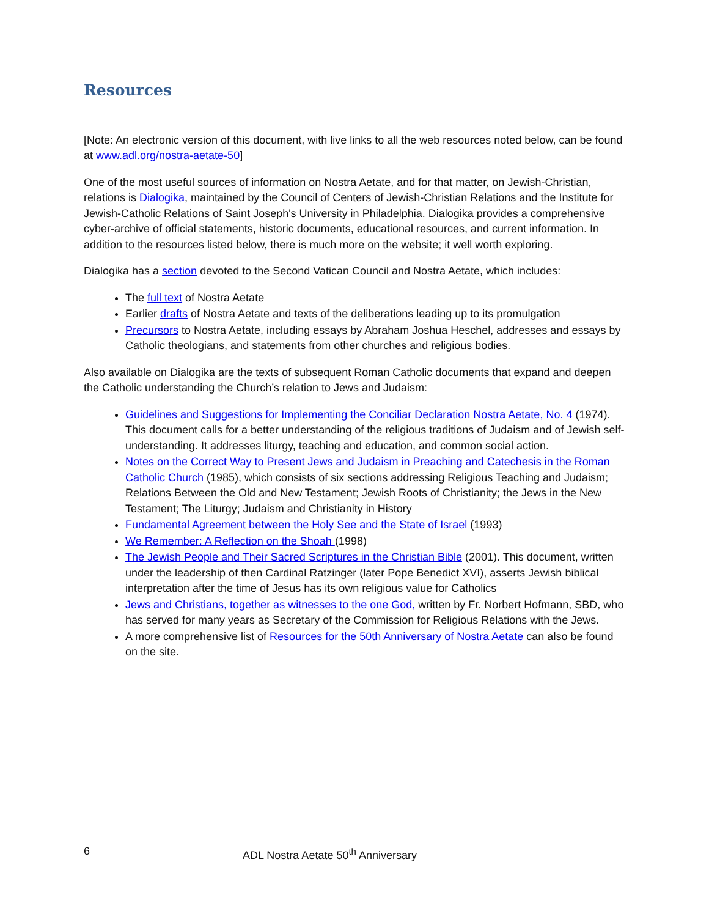Resources
[Note: An electronic version of this document, with live links to all the web resources noted below, can be found at www.adl.org/nostra-aetate-50]
One of the most useful sources of information on Nostra Aetate, and for that matter, on Jewish-Christian, relations is Dialogika, maintained by the Council of Centers of Jewish-Christian Relations and the Institute for Jewish-Catholic Relations of Saint Joseph's University in Philadelphia. Dialogika provides a comprehensive cyber-archive of official statements, historic documents, educational resources, and current information. In addition to the resources listed below, there is much more on the website; it well worth exploring.
Dialogika has a section devoted to the Second Vatican Council and Nostra Aetate, which includes:
The full text of Nostra Aetate
Earlier drafts of Nostra Aetate and texts of the deliberations leading up to its promulgation
Precursors to Nostra Aetate, including essays by Abraham Joshua Heschel, addresses and essays by Catholic theologians, and statements from other churches and religious bodies.
Also available on Dialogika are the texts of subsequent Roman Catholic documents that expand and deepen the Catholic understanding the Church’s relation to Jews and Judaism:
Guidelines and Suggestions for Implementing the Conciliar Declaration Nostra Aetate, No. 4 (1974). This document calls for a better understanding of the religious traditions of Judaism and of Jewish self-understanding. It addresses liturgy, teaching and education, and common social action.
Notes on the Correct Way to Present Jews and Judaism in Preaching and Catechesis in the Roman Catholic Church (1985), which consists of six sections addressing Religious Teaching and Judaism; Relations Between the Old and New Testament; Jewish Roots of Christianity; the Jews in the New Testament; The Liturgy; Judaism and Christianity in History
Fundamental Agreement between the Holy See and the State of Israel (1993)
We Remember: A Reflection on the Shoah (1998)
The Jewish People and Their Sacred Scriptures in the Christian Bible (2001). This document, written under the leadership of then Cardinal Ratzinger (later Pope Benedict XVI), asserts Jewish biblical interpretation after the time of Jesus has its own religious value for Catholics
Jews and Christians, together as witnesses to the one God, written by Fr. Norbert Hofmann, SBD, who has served for many years as Secretary of the Commission for Religious Relations with the Jews.
A more comprehensive list of Resources for the 50th Anniversary of Nostra Aetate can also be found on the site.
6 ADL Nostra Aetate 50<sup>th</sup> Anniversary